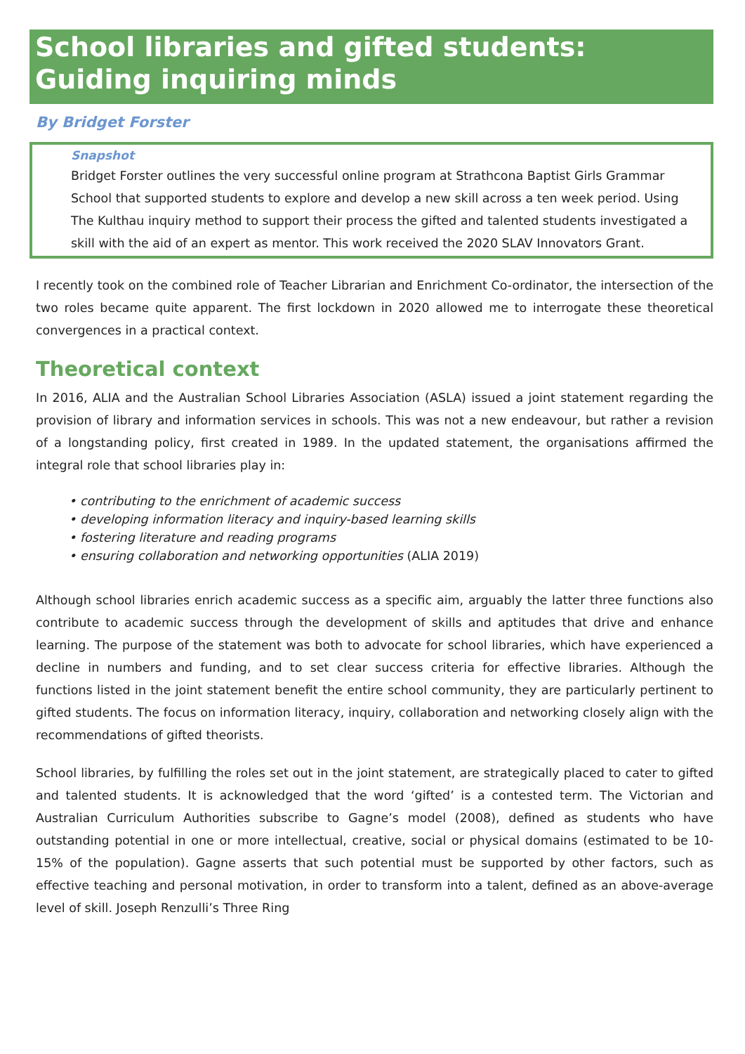School libraries and gifted students: Guiding inquiring minds
By Bridget Forster
Snapshot
Bridget Forster outlines the very successful online program at Strathcona Baptist Girls Grammar School that supported students to explore and develop a new skill across a ten week period. Using The Kulthau inquiry method to support their process the gifted and talented students investigated a skill with the aid of an expert as mentor. This work received the 2020 SLAV Innovators Grant.
I recently took on the combined role of Teacher Librarian and Enrichment Co-ordinator, the intersection of the two roles became quite apparent. The first lockdown in 2020 allowed me to interrogate these theoretical convergences in a practical context.
Theoretical context
In 2016, ALIA and the Australian School Libraries Association (ASLA) issued a joint statement regarding the provision of library and information services in schools. This was not a new endeavour, but rather a revision of a longstanding policy, first created in 1989. In the updated statement, the organisations affirmed the integral role that school libraries play in:
• contributing to the enrichment of academic success
• developing information literacy and inquiry-based learning skills
• fostering literature and reading programs
• ensuring collaboration and networking opportunities (ALIA 2019)
Although school libraries enrich academic success as a specific aim, arguably the latter three functions also contribute to academic success through the development of skills and aptitudes that drive and enhance learning. The purpose of the statement was both to advocate for school libraries, which have experienced a decline in numbers and funding, and to set clear success criteria for effective libraries. Although the functions listed in the joint statement benefit the entire school community, they are particularly pertinent to gifted students. The focus on information literacy, inquiry, collaboration and networking closely align with the recommendations of gifted theorists.
School libraries, by fulfilling the roles set out in the joint statement, are strategically placed to cater to gifted and talented students. It is acknowledged that the word ‘gifted’ is a contested term. The Victorian and Australian Curriculum Authorities subscribe to Gagne’s model (2008), defined as students who have outstanding potential in one or more intellectual, creative, social or physical domains (estimated to be 10-15% of the population). Gagne asserts that such potential must be supported by other factors, such as effective teaching and personal motivation, in order to transform into a talent, defined as an above-average level of skill. Joseph Renzulli’s Three Ring